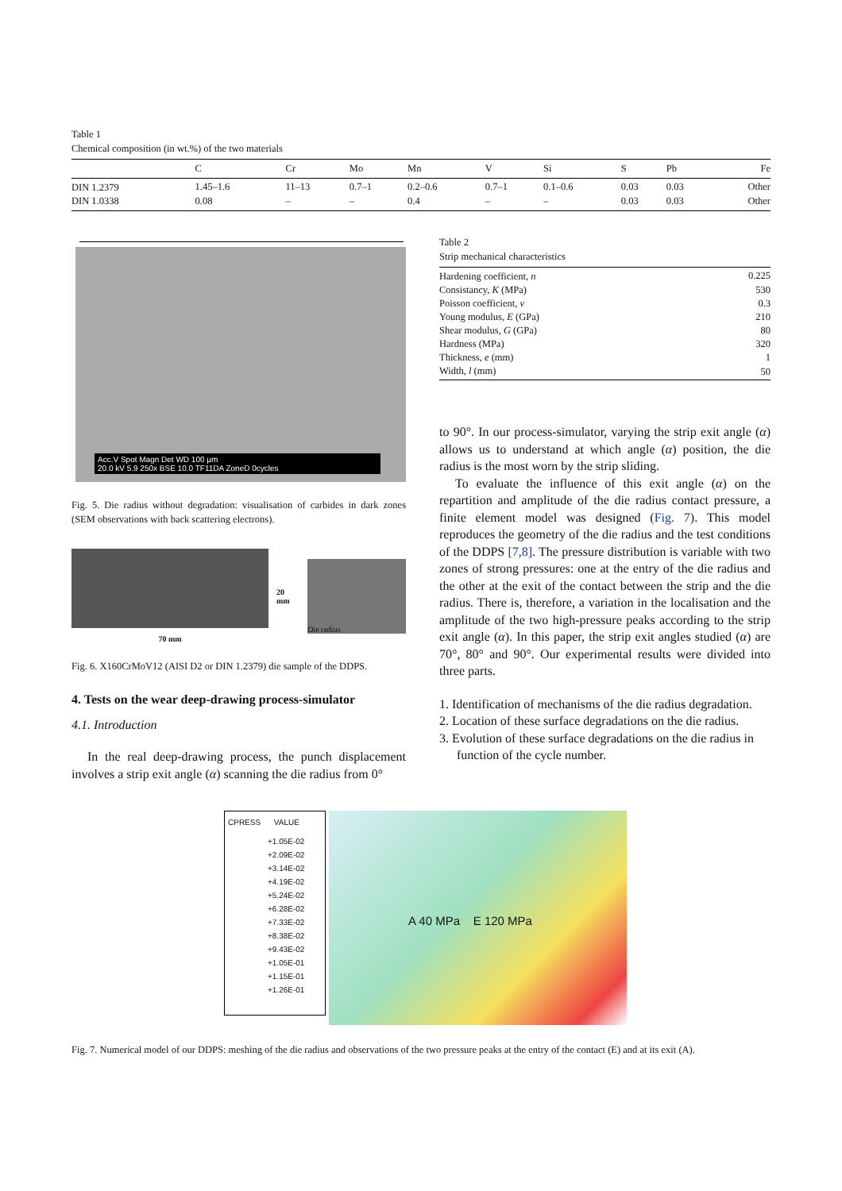Table 1
Chemical composition (in wt.%) of the two materials
| | C | Cr | Mo | Mn | V | Si | S | Pb | Fe |
| --- | --- | --- | --- | --- | --- | --- | --- | --- | --- |
| DIN 1.2379 | 1.45–1.6 | 11–13 | 0.7–1 | 0.2–0.6 | 0.7–1 | 0.1–0.6 | 0.03 | 0.03 | Other |
| DIN 1.0338 | 0.08 | – | – | 0.4 | – | – | 0.03 | 0.03 | Other |
Acc.V Spot Magn Det WD 100 µm
20.0 kV 5.9 250x BSE 10.0 TF11DA ZoneD 0cycles
Fig. 5. Die radius without degradation: visualisation of carbides in dark zones (SEM observations with back scattering electrons).
70 mm
20 mm
Die radius
Fig. 6. X160CrMoV12 (AISI D2 or DIN 1.2379) die sample of the DDPS.
4. Tests on the wear deep-drawing process-simulator
4.1. Introduction
In the real deep-drawing process, the punch displacement involves a strip exit angle (α) scanning the die radius from 0°
Table 2
Strip mechanical characteristics
| Hardening coefficient, n | 0.225 |
| Consistancy, K (MPa) | 530 |
| Poisson coefficient, ν | 0.3 |
| Young modulus, E (GPa) | 210 |
| Shear modulus, G (GPa) | 80 |
| Hardness (MPa) | 320 |
| Thickness, e (mm) | 1 |
| Width, l (mm) | 50 |
to 90°. In our process-simulator, varying the strip exit angle (α) allows us to understand at which angle (α) position, the die radius is the most worn by the strip sliding.
To evaluate the influence of this exit angle (α) on the repartition and amplitude of the die radius contact pressure, a finite element model was designed (Fig. 7). This model reproduces the geometry of the die radius and the test conditions of the DDPS [7,8]. The pressure distribution is variable with two zones of strong pressures: one at the entry of the die radius and the other at the exit of the contact between the strip and the die radius. There is, therefore, a variation in the localisation and the amplitude of the two high-pressure peaks according to the strip exit angle (α). In this paper, the strip exit angles studied (α) are 70°, 80° and 90°. Our experimental results were divided into three parts.
1. Identification of mechanisms of the die radius degradation.
2. Location of these surface degradations on the die radius.
3. Evolution of these surface degradations on the die radius in function of the cycle number.
CPRESS VALUE
+1.05E-02
+2.09E-02
+3.14E-02
+4.19E-02
+5.24E-02
+6.28E-02
+7.33E-02
+8.38E-02
+9.43E-02
+1.05E-01
+1.15E-01
+1.26E-01
A 40 MPa E 120 MPa
Fig. 7. Numerical model of our DDPS: meshing of the die radius and observations of the two pressure peaks at the entry of the contact (E) and at its exit (A).